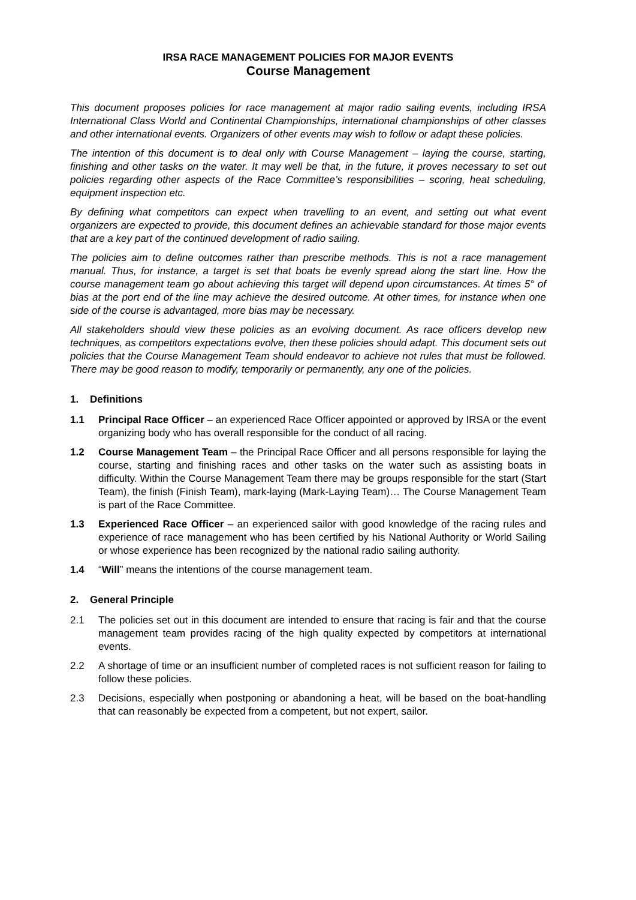IRSA RACE MANAGEMENT POLICIES FOR MAJOR EVENTS
Course Management
This document proposes policies for race management at major radio sailing events, including IRSA International Class World and Continental Championships, international championships of other classes and other international events. Organizers of other events may wish to follow or adapt these policies.
The intention of this document is to deal only with Course Management – laying the course, starting, finishing and other tasks on the water. It may well be that, in the future, it proves necessary to set out policies regarding other aspects of the Race Committee’s responsibilities – scoring, heat scheduling, equipment inspection etc.
By defining what competitors can expect when travelling to an event, and setting out what event organizers are expected to provide, this document defines an achievable standard for those major events that are a key part of the continued development of radio sailing.
The policies aim to define outcomes rather than prescribe methods. This is not a race management manual. Thus, for instance, a target is set that boats be evenly spread along the start line. How the course management team go about achieving this target will depend upon circumstances. At times 5° of bias at the port end of the line may achieve the desired outcome. At other times, for instance when one side of the course is advantaged, more bias may be necessary.
All stakeholders should view these policies as an evolving document. As race officers develop new techniques, as competitors expectations evolve, then these policies should adapt. This document sets out policies that the Course Management Team should endeavor to achieve not rules that must be followed. There may be good reason to modify, temporarily or permanently, any one of the policies.
1. Definitions
1.1 Principal Race Officer – an experienced Race Officer appointed or approved by IRSA or the event organizing body who has overall responsible for the conduct of all racing.
1.2 Course Management Team – the Principal Race Officer and all persons responsible for laying the course, starting and finishing races and other tasks on the water such as assisting boats in difficulty. Within the Course Management Team there may be groups responsible for the start (Start Team), the finish (Finish Team), mark-laying (Mark-Laying Team)… The Course Management Team is part of the Race Committee.
1.3 Experienced Race Officer – an experienced sailor with good knowledge of the racing rules and experience of race management who has been certified by his National Authority or World Sailing or whose experience has been recognized by the national radio sailing authority.
1.4 “Will” means the intentions of the course management team.
2. General Principle
2.1 The policies set out in this document are intended to ensure that racing is fair and that the course management team provides racing of the high quality expected by competitors at international events.
2.2 A shortage of time or an insufficient number of completed races is not sufficient reason for failing to follow these policies.
2.3 Decisions, especially when postponing or abandoning a heat, will be based on the boat-handling that can reasonably be expected from a competent, but not expert, sailor.